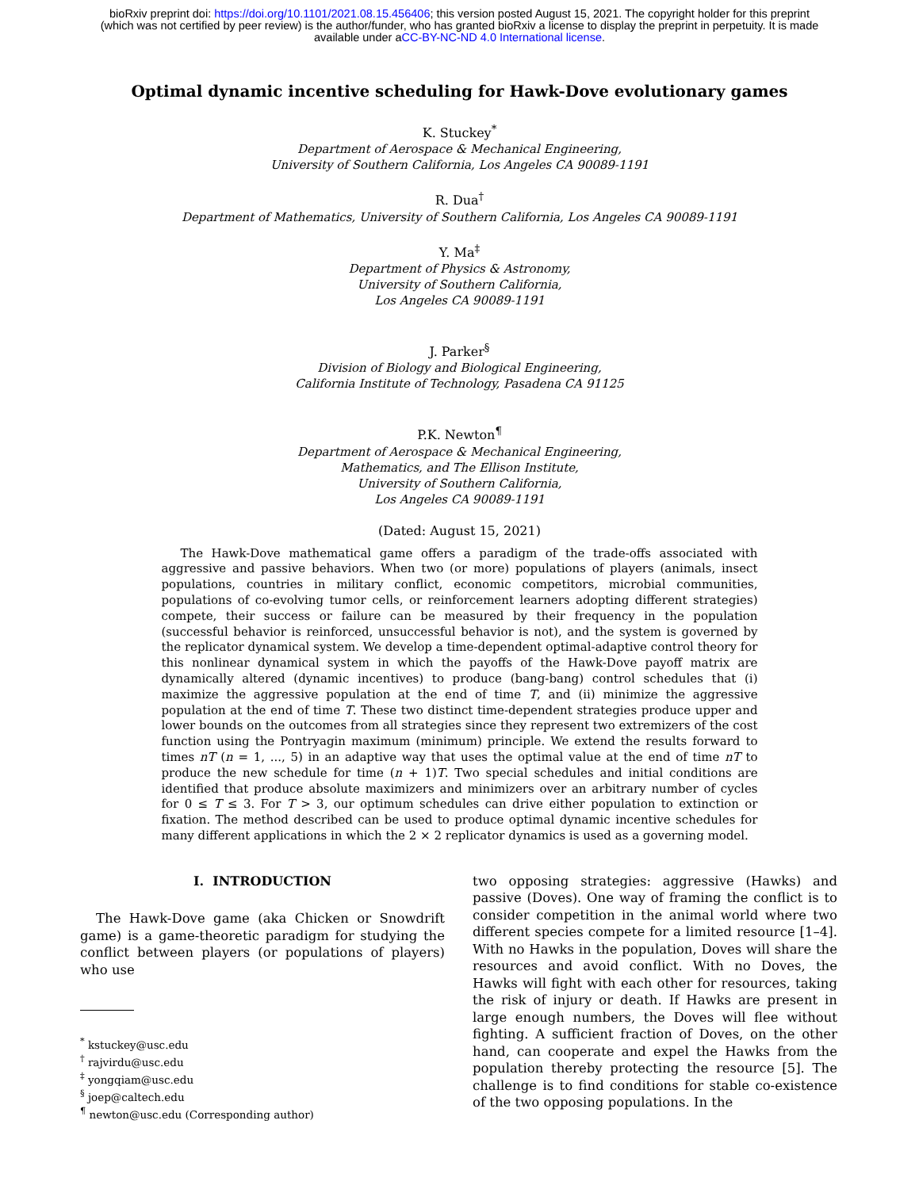bioRxiv preprint doi: https://doi.org/10.1101/2021.08.15.456406; this version posted August 15, 2021. The copyright holder for this preprint
(which was not certified by peer review) is the author/funder, who has granted bioRxiv a license to display the preprint in perpetuity. It is made
available under aCC-BY-NC-ND 4.0 International license.
Optimal dynamic incentive scheduling for Hawk-Dove evolutionary games
K. Stuckey<sup>*</sup>
Department of Aerospace & Mechanical Engineering,
University of Southern California, Los Angeles CA 90089-1191
R. Dua<sup>†</sup>
Department of Mathematics, University of Southern California, Los Angeles CA 90089-1191
Y. Ma<sup>‡</sup>
Department of Physics & Astronomy,
University of Southern California,
Los Angeles CA 90089-1191
J. Parker<sup>§</sup>
Division of Biology and Biological Engineering,
California Institute of Technology, Pasadena CA 91125
P.K. Newton<sup>¶</sup>
Department of Aerospace & Mechanical Engineering,
Mathematics, and The Ellison Institute,
University of Southern California,
Los Angeles CA 90089-1191
(Dated: August 15, 2021)
The Hawk-Dove mathematical game offers a paradigm of the trade-offs associated with aggressive and passive behaviors. When two (or more) populations of players (animals, insect populations, countries in military conflict, economic competitors, microbial communities, populations of co-evolving tumor cells, or reinforcement learners adopting different strategies) compete, their success or failure can be measured by their frequency in the population (successful behavior is reinforced, unsuccessful behavior is not), and the system is governed by the replicator dynamical system. We develop a time-dependent optimal-adaptive control theory for this nonlinear dynamical system in which the payoffs of the Hawk-Dove payoff matrix are dynamically altered (dynamic incentives) to produce (bang-bang) control schedules that (i) maximize the aggressive population at the end of time T, and (ii) minimize the aggressive population at the end of time T. These two distinct time-dependent strategies produce upper and lower bounds on the outcomes from all strategies since they represent two extremizers of the cost function using the Pontryagin maximum (minimum) principle. We extend the results forward to times nT (n = 1, ..., 5) in an adaptive way that uses the optimal value at the end of time nT to produce the new schedule for time (n + 1)T. Two special schedules and initial conditions are identified that produce absolute maximizers and minimizers over an arbitrary number of cycles for 0 ≤ T ≤ 3. For T > 3, our optimum schedules can drive either population to extinction or fixation. The method described can be used to produce optimal dynamic incentive schedules for many different applications in which the 2 × 2 replicator dynamics is used as a governing model.
I. INTRODUCTION
The Hawk-Dove game (aka Chicken or Snowdrift game) is a game-theoretic paradigm for studying the conflict between players (or populations of players) who use
<sup>*</sup> kstuckey@usc.edu
<sup>†</sup> rajvirdu@usc.edu
<sup>‡</sup> yongqiam@usc.edu
<sup>§</sup> joep@caltech.edu
<sup>¶</sup> newton@usc.edu (Corresponding author)
two opposing strategies: aggressive (Hawks) and passive (Doves). One way of framing the conflict is to consider competition in the animal world where two different species compete for a limited resource [1–4]. With no Hawks in the population, Doves will share the resources and avoid conflict. With no Doves, the Hawks will fight with each other for resources, taking the risk of injury or death. If Hawks are present in large enough numbers, the Doves will flee without fighting. A sufficient fraction of Doves, on the other hand, can cooperate and expel the Hawks from the population thereby protecting the resource [5]. The challenge is to find conditions for stable co-existence of the two opposing populations. In the